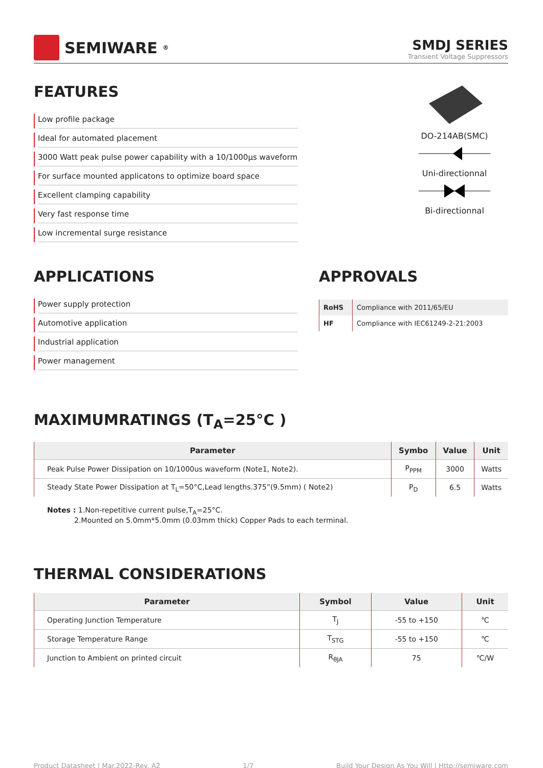SEMIWARE<sup>®</sup>
SMDJ SERIES
Transient Voltage Suppressors
FEATURES
Low profile package
Ideal for automated placement
3000 Watt peak pulse power capability with a 10/1000μs waveform
For surface mounted applicatons to optimize board space
Excellent clamping capability
Very fast response time
Low incremental surge resistance
DO-214AB(SMC)
Uni-directionnal
Bi-directionnal
APPLICATIONS
Power supply protection
Automotive application
Industrial application
Power management
APPROVALS
| RoHS | Compliance with 2011/65/EU |
| HF | Compliance with IEC61249-2-21:2003 |
MAXIMUMRATINGS (T<sub>A</sub>=25°C )
| Parameter | Symbo | Value | Unit |
| --- | --- | --- | --- |
| Peak Pulse Power Dissipation on 10/1000us waveform (Note1, Note2). | P<sub>PPM</sub> | 3000 | Watts |
| Steady State Power Dissipation at T<sub>L</sub>=50°C,Lead lengths.375”(9.5mm) ( Note2) | P<sub>D</sub> | 6.5 | Watts |
Notes : 1.Non-repetitive current pulse,T<sub>A</sub>=25°C.
2.Mounted on 5.0mm*5.0mm (0.03mm thick) Copper Pads to each terminal.
THERMAL CONSIDERATIONS
| Parameter | Symbol | Value | Unit |
| --- | --- | --- | --- |
| Operating Junction Temperature | T<sub>J</sub> | -55 to +150 | ℃ |
| Storage Temperature Range | T<sub>STG</sub> | -55 to +150 | ℃ |
| Junction to Ambient on printed circuit | R<sub>θJA</sub> | 75 | ℃/W |
Product Datasheet | Mar.2022-Rev. A2 1/7 Build Your Design As You Will | Http://semiware.com